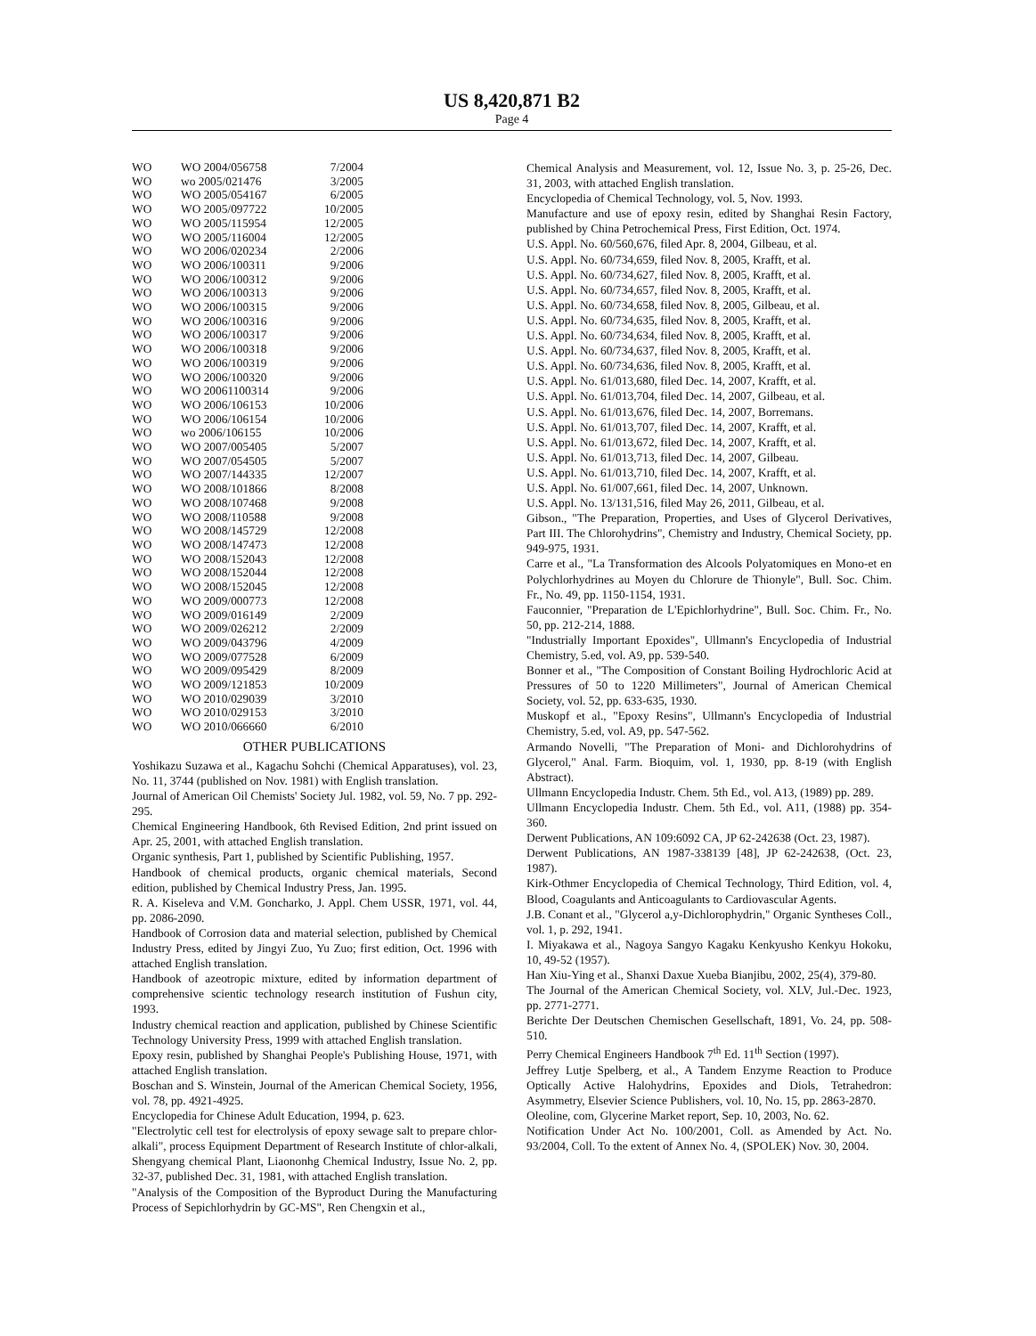US 8,420,871 B2
Page 4
| WO | WO 2004/056758 | 7/2004 |
| WO | wo 2005/021476 | 3/2005 |
| WO | WO 2005/054167 | 6/2005 |
| WO | WO 2005/097722 | 10/2005 |
| WO | WO 2005/115954 | 12/2005 |
| WO | WO 2005/116004 | 12/2005 |
| WO | WO 2006/020234 | 2/2006 |
| WO | WO 2006/100311 | 9/2006 |
| WO | WO 2006/100312 | 9/2006 |
| WO | WO 2006/100313 | 9/2006 |
| WO | WO 2006/100315 | 9/2006 |
| WO | WO 2006/100316 | 9/2006 |
| WO | WO 2006/100317 | 9/2006 |
| WO | WO 2006/100318 | 9/2006 |
| WO | WO 2006/100319 | 9/2006 |
| WO | WO 2006/100320 | 9/2006 |
| WO | WO 20061100314 | 9/2006 |
| WO | WO 2006/106153 | 10/2006 |
| WO | WO 2006/106154 | 10/2006 |
| WO | wo 2006/106155 | 10/2006 |
| WO | WO 2007/005405 | 5/2007 |
| WO | WO 2007/054505 | 5/2007 |
| WO | WO 2007/144335 | 12/2007 |
| WO | WO 2008/101866 | 8/2008 |
| WO | WO 2008/107468 | 9/2008 |
| WO | WO 2008/110588 | 9/2008 |
| WO | WO 2008/145729 | 12/2008 |
| WO | WO 2008/147473 | 12/2008 |
| WO | WO 2008/152043 | 12/2008 |
| WO | WO 2008/152044 | 12/2008 |
| WO | WO 2008/152045 | 12/2008 |
| WO | WO 2009/000773 | 12/2008 |
| WO | WO 2009/016149 | 2/2009 |
| WO | WO 2009/026212 | 2/2009 |
| WO | WO 2009/043796 | 4/2009 |
| WO | WO 2009/077528 | 6/2009 |
| WO | WO 2009/095429 | 8/2009 |
| WO | WO 2009/121853 | 10/2009 |
| WO | WO 2010/029039 | 3/2010 |
| WO | WO 2010/029153 | 3/2010 |
| WO | WO 2010/066660 | 6/2010 |
OTHER PUBLICATIONS
Yoshikazu Suzawa et al., Kagachu Sohchi (Chemical Apparatuses), vol. 23, No. 11, 3744 (published on Nov. 1981) with English translation.
Journal of American Oil Chemists' Society Jul. 1982, vol. 59, No. 7 pp. 292-295.
Chemical Engineering Handbook, 6th Revised Edition, 2nd print issued on Apr. 25, 2001, with attached English translation.
Organic synthesis, Part 1, published by Scientific Publishing, 1957.
Handbook of chemical products, organic chemical materials, Second edition, published by Chemical Industry Press, Jan. 1995.
R. A. Kiseleva and V.M. Goncharko, J. Appl. Chem USSR, 1971, vol. 44, pp. 2086-2090.
Handbook of Corrosion data and material selection, published by Chemical Industry Press, edited by Jingyi Zuo, Yu Zuo; first edition, Oct. 1996 with attached English translation.
Handbook of azeotropic mixture, edited by information department of comprehensive scientic technology research institution of Fushun city, 1993.
Industry chemical reaction and application, published by Chinese Scientific Technology University Press, 1999 with attached English translation.
Epoxy resin, published by Shanghai People's Publishing House, 1971, with attached English translation.
Boschan and S. Winstein, Journal of the American Chemical Society, 1956, vol. 78, pp. 4921-4925.
Encyclopedia for Chinese Adult Education, 1994, p. 623.
"Electrolytic cell test for electrolysis of epoxy sewage salt to prepare chlor-alkali", process Equipment Department of Research Institute of chlor-alkali, Shengyang chemical Plant, Liaononhg Chemical Industry, Issue No. 2, pp. 32-37, published Dec. 31, 1981, with attached English translation.
"Analysis of the Composition of the Byproduct During the Manufacturing Process of Sepichlorhydrin by GC-MS", Ren Chengxin et al.,
Chemical Analysis and Measurement, vol. 12, Issue No. 3, p. 25-26, Dec. 31, 2003, with attached English translation.
Encyclopedia of Chemical Technology, vol. 5, Nov. 1993.
Manufacture and use of epoxy resin, edited by Shanghai Resin Factory, published by China Petrochemical Press, First Edition, Oct. 1974.
U.S. Appl. No. 60/560,676, filed Apr. 8, 2004, Gilbeau, et al.
U.S. Appl. No. 60/734,659, filed Nov. 8, 2005, Krafft, et al.
U.S. Appl. No. 60/734,627, filed Nov. 8, 2005, Krafft, et al.
U.S. Appl. No. 60/734,657, filed Nov. 8, 2005, Krafft, et al.
U.S. Appl. No. 60/734,658, filed Nov. 8, 2005, Gilbeau, et al.
U.S. Appl. No. 60/734,635, filed Nov. 8, 2005, Krafft, et al.
U.S. Appl. No. 60/734,634, filed Nov. 8, 2005, Krafft, et al.
U.S. Appl. No. 60/734,637, filed Nov. 8, 2005, Krafft, et al.
U.S. Appl. No. 60/734,636, filed Nov. 8, 2005, Krafft, et al.
U.S. Appl. No. 61/013,680, filed Dec. 14, 2007, Krafft, et al.
U.S. Appl. No. 61/013,704, filed Dec. 14, 2007, Gilbeau, et al.
U.S. Appl. No. 61/013,676, filed Dec. 14, 2007, Borremans.
U.S. Appl. No. 61/013,707, filed Dec. 14, 2007, Krafft, et al.
U.S. Appl. No. 61/013,672, filed Dec. 14, 2007, Krafft, et al.
U.S. Appl. No. 61/013,713, filed Dec. 14, 2007, Gilbeau.
U.S. Appl. No. 61/013,710, filed Dec. 14, 2007, Krafft, et al.
U.S. Appl. No. 61/007,661, filed Dec. 14, 2007, Unknown.
U.S. Appl. No. 13/131,516, filed May 26, 2011, Gilbeau, et al.
Gibson., "The Preparation, Properties, and Uses of Glycerol Derivatives, Part III. The Chlorohydrins", Chemistry and Industry, Chemical Society, pp. 949-975, 1931.
Carre et al., "La Transformation des Alcools Polyatomiques en Mono-et en Polychlorhydrines au Moyen du Chlorure de Thionyle", Bull. Soc. Chim. Fr., No. 49, pp. 1150-1154, 1931.
Fauconnier, "Preparation de L'Epichlorhydrine", Bull. Soc. Chim. Fr., No. 50, pp. 212-214, 1888.
"Industrially Important Epoxides", Ullmann's Encyclopedia of Industrial Chemistry, 5.ed, vol. A9, pp. 539-540.
Bonner et al., "The Composition of Constant Boiling Hydrochloric Acid at Pressures of 50 to 1220 Millimeters", Journal of American Chemical Society, vol. 52, pp. 633-635, 1930.
Muskopf et al., "Epoxy Resins", Ullmann's Encyclopedia of Industrial Chemistry, 5.ed, vol. A9, pp. 547-562.
Armando Novelli, "The Preparation of Moni- and Dichlorohydrins of Glycerol," Anal. Farm. Bioquim, vol. 1, 1930, pp. 8-19 (with English Abstract).
Ullmann Encyclopedia Industr. Chem. 5th Ed., vol. A13, (1989) pp. 289.
Ullmann Encyclopedia Industr. Chem. 5th Ed., vol. A11, (1988) pp. 354-360.
Derwent Publications, AN 109:6092 CA, JP 62-242638 (Oct. 23, 1987).
Derwent Publications, AN 1987-338139 [48], JP 62-242638, (Oct. 23, 1987).
Kirk-Othmer Encyclopedia of Chemical Technology, Third Edition, vol. 4, Blood, Coagulants and Anticoagulants to Cardiovascular Agents.
J.B. Conant et al., "Glycerol a,y-Dichlorophydrin," Organic Syntheses Coll., vol. 1, p. 292, 1941.
I. Miyakawa et al., Nagoya Sangyo Kagaku Kenkyusho Kenkyu Hokoku, 10, 49-52 (1957).
Han Xiu-Ying et al., Shanxi Daxue Xueba Bianjibu, 2002, 25(4), 379-80.
The Journal of the American Chemical Society, vol. XLV, Jul.-Dec. 1923, pp. 2771-2771.
Berichte Der Deutschen Chemischen Gesellschaft, 1891, Vo. 24, pp. 508-510.
Perry Chemical Engineers Handbook 7<sup>th</sup> Ed. 11<sup>th</sup> Section (1997).
Jeffrey Lutje Spelberg, et al., A Tandem Enzyme Reaction to Produce Optically Active Halohydrins, Epoxides and Diols, Tetrahedron: Asymmetry, Elsevier Science Publishers, vol. 10, No. 15, pp. 2863-2870.
Oleoline, com, Glycerine Market report, Sep. 10, 2003, No. 62.
Notification Under Act No. 100/2001, Coll. as Amended by Act. No. 93/2004, Coll. To the extent of Annex No. 4, (SPOLEK) Nov. 30, 2004.